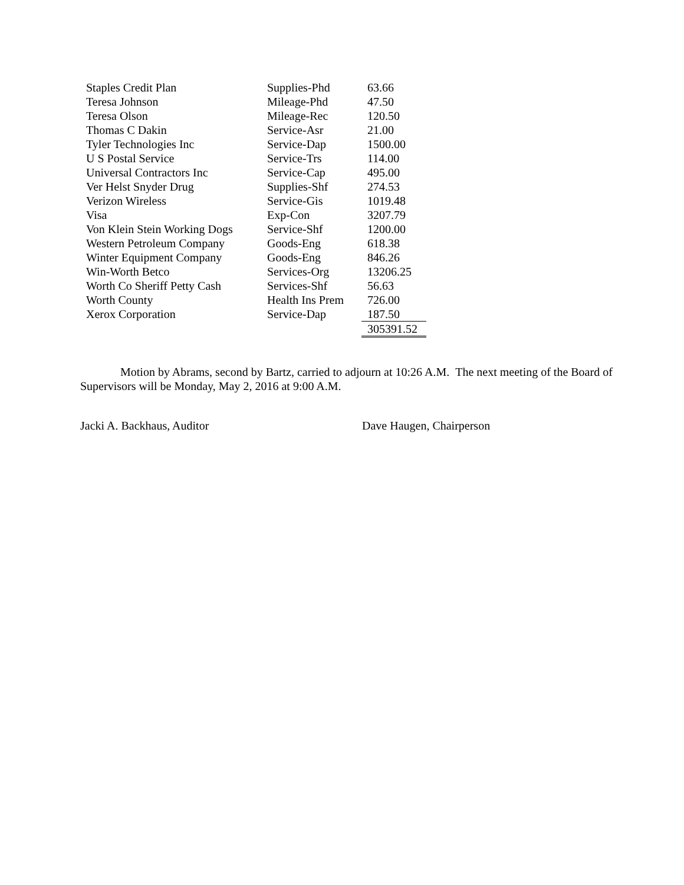| Staples Credit Plan | Supplies-Phd | 63.66 |
| Teresa Johnson | Mileage-Phd | 47.50 |
| Teresa Olson | Mileage-Rec | 120.50 |
| Thomas C Dakin | Service-Asr | 21.00 |
| Tyler Technologies Inc | Service-Dap | 1500.00 |
| U S Postal Service | Service-Trs | 114.00 |
| Universal Contractors Inc | Service-Cap | 495.00 |
| Ver Helst Snyder Drug | Supplies-Shf | 274.53 |
| Verizon Wireless | Service-Gis | 1019.48 |
| Visa | Exp-Con | 3207.79 |
| Von Klein Stein Working Dogs | Service-Shf | 1200.00 |
| Western Petroleum Company | Goods-Eng | 618.38 |
| Winter Equipment Company | Goods-Eng | 846.26 |
| Win-Worth Betco | Services-Org | 13206.25 |
| Worth Co Sheriff Petty Cash | Services-Shf | 56.63 |
| Worth County | Health Ins Prem | 726.00 |
| Xerox Corporation | Service-Dap | 187.50 |
| | | 305391.52 |
Motion by Abrams, second by Bartz, carried to adjourn at 10:26 A.M. The next meeting of the Board of Supervisors will be Monday, May 2, 2016 at 9:00 A.M.
Jacki A. Backhaus, Auditor Dave Haugen, Chairperson